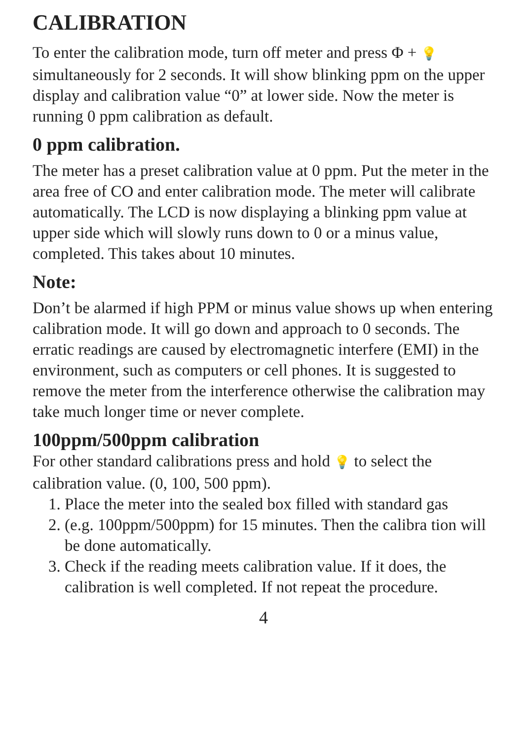CALIBRATION
To enter the calibration mode, turn off meter and press Φ + 💡 simultaneously for 2 seconds. It will show blinking ppm on the upper display and calibration value “0” at lower side. Now the meter is running 0 ppm calibration as default.
0 ppm calibration.
The meter has a preset calibration value at 0 ppm. Put the meter in the area free of CO and enter calibration mode. The meter will calibrate automatically. The LCD is now displaying a blinking ppm value at upper side which will slowly runs down to 0 or a minus value, completed. This takes about 10 minutes.
Note:
Don’t be alarmed if high PPM or minus value shows up when entering calibration mode. It will go down and approach to 0 seconds. The erratic readings are caused by electromagnetic interfere (EMI) in the environment, such as computers or cell phones. It is suggested to remove the meter from the interference otherwise the calibration may take much longer time or never complete.
100ppm/500ppm calibration
For other standard calibrations press and hold 💡 to select the calibration value. (0, 100, 500 ppm).
1. Place the meter into the sealed box filled with standard gas
2. (e.g. 100ppm/500ppm) for 15 minutes. Then the calibra tion will be done automatically.
3. Check if the reading meets calibration value. If it does, the calibration is well completed. If not repeat the procedure.
4